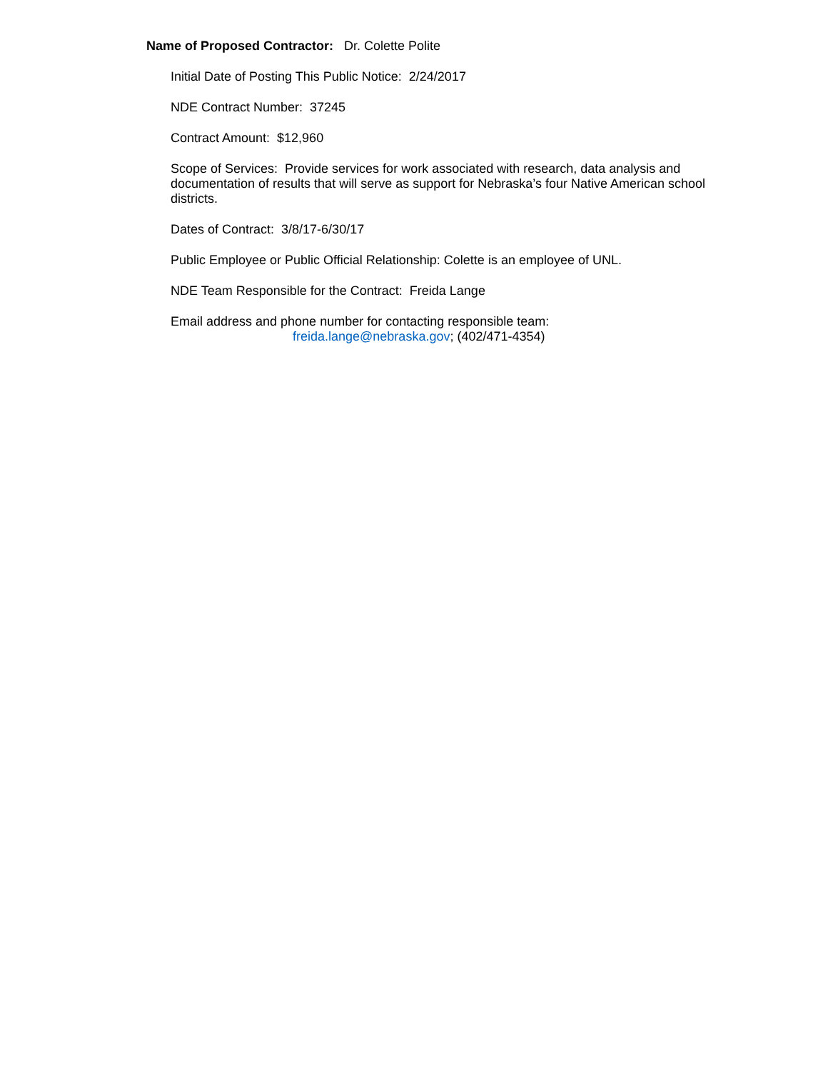Name of Proposed Contractor: Dr. Colette Polite
Initial Date of Posting This Public Notice: 2/24/2017
NDE Contract Number: 37245
Contract Amount: $12,960
Scope of Services: Provide services for work associated with research, data analysis and documentation of results that will serve as support for Nebraska’s four Native American school districts.
Dates of Contract: 3/8/17-6/30/17
Public Employee or Public Official Relationship: Colette is an employee of UNL.
NDE Team Responsible for the Contract: Freida Lange
Email address and phone number for contacting responsible team:
freida.lange@nebraska.gov; (402/471-4354)